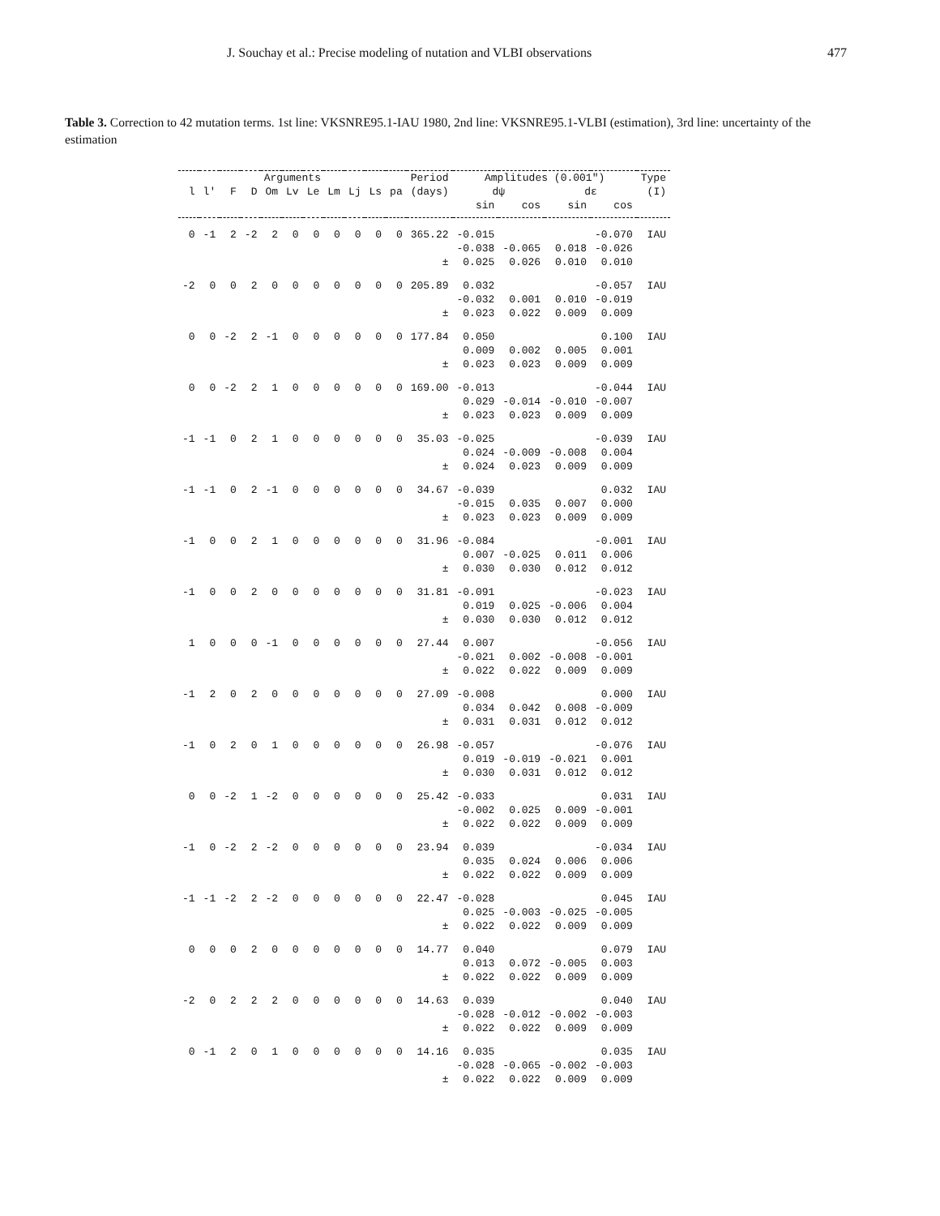J. Souchay et al.: Precise modeling of nutation and VLBI observations 477
Table 3. Correction to 42 mutation terms. 1st line: VKSNRE95.1-IAU 1980, 2nd line: VKSNRE95.1-VLBI (estimation), 3rd line: uncertainty of the estimation
| Arguments | | | | | | | | | | | Period | Amplitudes (0.001") | | | | Type |
| --- | --- | --- | --- | --- | --- | --- | --- | --- | --- | --- | --- | --- | --- | --- | --- | --- |
| l | l' | F | D | Om | Lv | Le | Lm | Lj | Ls | pa | (days) | dψ | | dε | | (I) |
| | | | | | | | | | | | | sin | cos | sin | cos | |
| 0 | -1 | 2 | -2 | 2 | 0 | 0 | 0 | 0 | 0 | 0 | 365.22 | -0.015 | | | -0.070 | IAU |
| | | | | | | | | | | | | -0.038 | -0.065 | 0.018 | -0.026 | |
| ± | | | | | | | | | | | | 0.025 | 0.026 | 0.010 | 0.010 | |
| -2 | 0 | 0 | 2 | 0 | 0 | 0 | 0 | 0 | 0 | 0 | 205.89 | 0.032 | | | -0.057 | IAU |
| | | | | | | | | | | | | -0.032 | 0.001 | 0.010 | -0.019 | |
| ± | | | | | | | | | | | | 0.023 | 0.022 | 0.009 | 0.009 | |
| 0 | 0 | -2 | 2 | -1 | 0 | 0 | 0 | 0 | 0 | 0 | 177.84 | 0.050 | | | 0.100 | IAU |
| | | | | | | | | | | | | 0.009 | 0.002 | 0.005 | 0.001 | |
| ± | | | | | | | | | | | | 0.023 | 0.023 | 0.009 | 0.009 | |
| 0 | 0 | -2 | 2 | 1 | 0 | 0 | 0 | 0 | 0 | 0 | 169.00 | -0.013 | | | -0.044 | IAU |
| | | | | | | | | | | | | 0.029 | -0.014 | -0.010 | -0.007 | |
| ± | | | | | | | | | | | | 0.023 | 0.023 | 0.009 | 0.009 | |
| -1 | -1 | 0 | 2 | 1 | 0 | 0 | 0 | 0 | 0 | 0 | 35.03 | -0.025 | | | -0.039 | IAU |
| | | | | | | | | | | | | 0.024 | -0.009 | -0.008 | 0.004 | |
| ± | | | | | | | | | | | | 0.024 | 0.023 | 0.009 | 0.009 | |
| -1 | -1 | 0 | 2 | -1 | 0 | 0 | 0 | 0 | 0 | 0 | 34.67 | -0.039 | | | 0.032 | IAU |
| | | | | | | | | | | | | -0.015 | 0.035 | 0.007 | 0.000 | |
| ± | | | | | | | | | | | | 0.023 | 0.023 | 0.009 | 0.009 | |
| -1 | 0 | 0 | 2 | 1 | 0 | 0 | 0 | 0 | 0 | 0 | 31.96 | -0.084 | | | -0.001 | IAU |
| | | | | | | | | | | | | 0.007 | -0.025 | 0.011 | 0.006 | |
| ± | | | | | | | | | | | | 0.030 | 0.030 | 0.012 | 0.012 | |
| -1 | 0 | 0 | 2 | 0 | 0 | 0 | 0 | 0 | 0 | 0 | 31.81 | -0.091 | | | -0.023 | IAU |
| | | | | | | | | | | | | 0.019 | 0.025 | -0.006 | 0.004 | |
| ± | | | | | | | | | | | | 0.030 | 0.030 | 0.012 | 0.012 | |
| 1 | 0 | 0 | 0 | -1 | 0 | 0 | 0 | 0 | 0 | 0 | 27.44 | 0.007 | | | -0.056 | IAU |
| | | | | | | | | | | | | -0.021 | 0.002 | -0.008 | -0.001 | |
| ± | | | | | | | | | | | | 0.022 | 0.022 | 0.009 | 0.009 | |
| -1 | 2 | 0 | 2 | 0 | 0 | 0 | 0 | 0 | 0 | 0 | 27.09 | -0.008 | | | 0.000 | IAU |
| | | | | | | | | | | | | 0.034 | 0.042 | 0.008 | -0.009 | |
| ± | | | | | | | | | | | | 0.031 | 0.031 | 0.012 | 0.012 | |
| -1 | 0 | 2 | 0 | 1 | 0 | 0 | 0 | 0 | 0 | 0 | 26.98 | -0.057 | | | -0.076 | IAU |
| | | | | | | | | | | | | 0.019 | -0.019 | -0.021 | 0.001 | |
| ± | | | | | | | | | | | | 0.030 | 0.031 | 0.012 | 0.012 | |
| 0 | 0 | -2 | 1 | -2 | 0 | 0 | 0 | 0 | 0 | 0 | 25.42 | -0.033 | | | 0.031 | IAU |
| | | | | | | | | | | | | -0.002 | 0.025 | 0.009 | -0.001 | |
| ± | | | | | | | | | | | | 0.022 | 0.022 | 0.009 | 0.009 | |
| -1 | 0 | -2 | 2 | -2 | 0 | 0 | 0 | 0 | 0 | 0 | 23.94 | 0.039 | | | -0.034 | IAU |
| | | | | | | | | | | | | 0.035 | 0.024 | 0.006 | 0.006 | |
| ± | | | | | | | | | | | | 0.022 | 0.022 | 0.009 | 0.009 | |
| -1 | -1 | -2 | 2 | -2 | 0 | 0 | 0 | 0 | 0 | 0 | 22.47 | -0.028 | | | 0.045 | IAU |
| | | | | | | | | | | | | 0.025 | -0.003 | -0.025 | -0.005 | |
| ± | | | | | | | | | | | | 0.022 | 0.022 | 0.009 | 0.009 | |
| 0 | 0 | 0 | 2 | 0 | 0 | 0 | 0 | 0 | 0 | 0 | 14.77 | 0.040 | | | 0.079 | IAU |
| | | | | | | | | | | | | 0.013 | 0.072 | -0.005 | 0.003 | |
| ± | | | | | | | | | | | | 0.022 | 0.022 | 0.009 | 0.009 | |
| -2 | 0 | 2 | 2 | 2 | 0 | 0 | 0 | 0 | 0 | 0 | 14.63 | 0.039 | | | 0.040 | IAU |
| | | | | | | | | | | | | -0.028 | -0.012 | -0.002 | -0.003 | |
| ± | | | | | | | | | | | | 0.022 | 0.022 | 0.009 | 0.009 | |
| 0 | -1 | 2 | 0 | 1 | 0 | 0 | 0 | 0 | 0 | 0 | 14.16 | 0.035 | | | 0.035 | IAU |
| | | | | | | | | | | | | -0.028 | -0.065 | -0.002 | -0.003 | |
| ± | | | | | | | | | | | | 0.022 | 0.022 | 0.009 | 0.009 | |